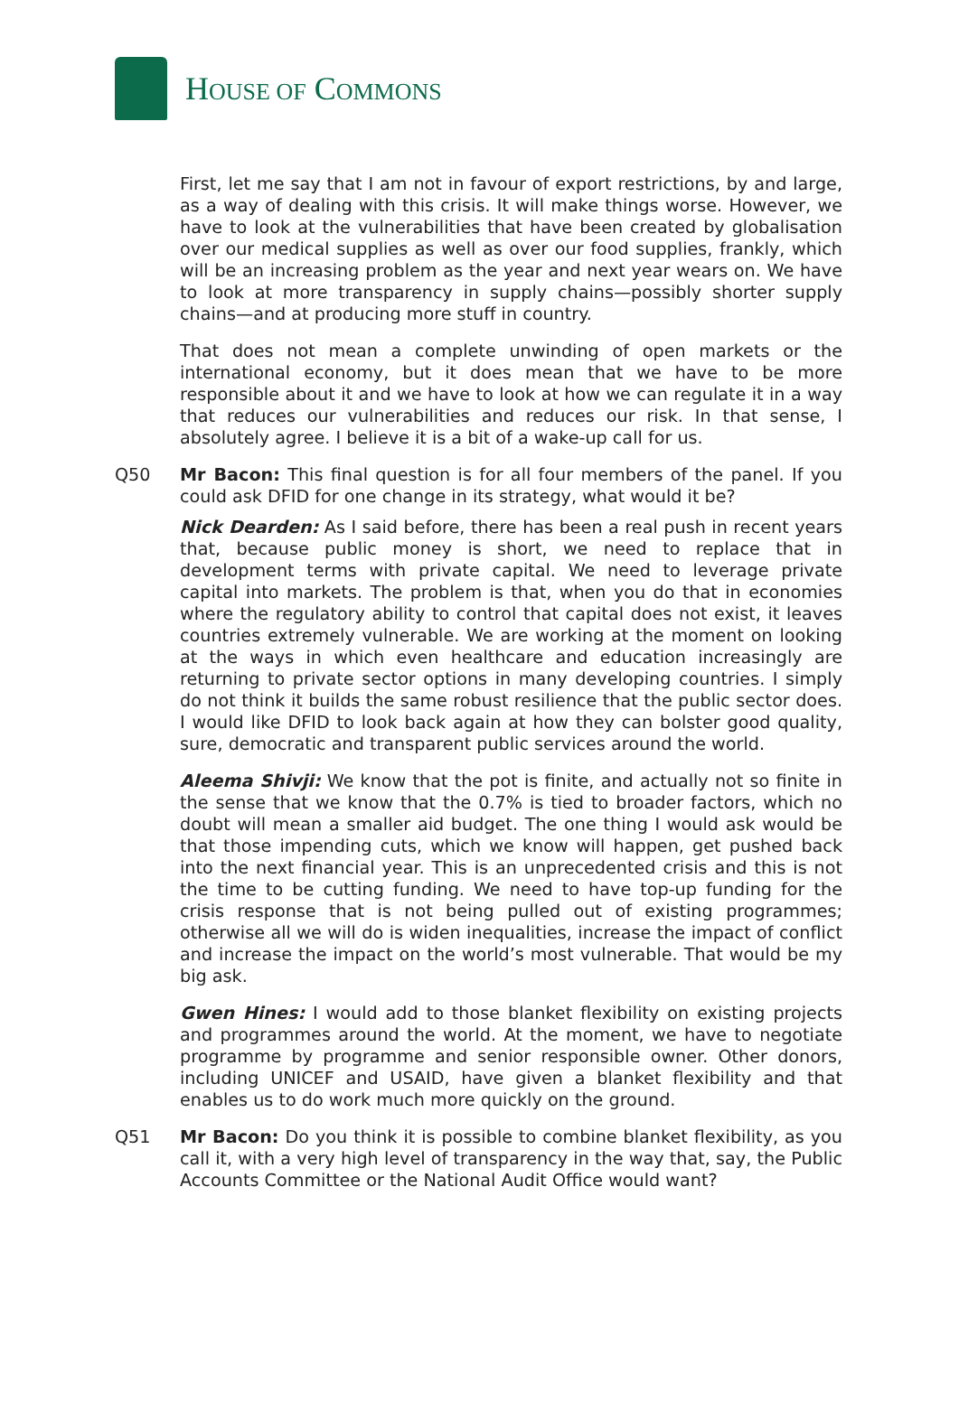HOUSE OF COMMONS
First, let me say that I am not in favour of export restrictions, by and large, as a way of dealing with this crisis. It will make things worse. However, we have to look at the vulnerabilities that have been created by globalisation over our medical supplies as well as over our food supplies, frankly, which will be an increasing problem as the year and next year wears on. We have to look at more transparency in supply chains—possibly shorter supply chains—and at producing more stuff in country.
That does not mean a complete unwinding of open markets or the international economy, but it does mean that we have to be more responsible about it and we have to look at how we can regulate it in a way that reduces our vulnerabilities and reduces our risk. In that sense, I absolutely agree. I believe it is a bit of a wake-up call for us.
Q50 Mr Bacon: This final question is for all four members of the panel. If you could ask DFID for one change in its strategy, what would it be?
Nick Dearden: As I said before, there has been a real push in recent years that, because public money is short, we need to replace that in development terms with private capital. We need to leverage private capital into markets. The problem is that, when you do that in economies where the regulatory ability to control that capital does not exist, it leaves countries extremely vulnerable. We are working at the moment on looking at the ways in which even healthcare and education increasingly are returning to private sector options in many developing countries. I simply do not think it builds the same robust resilience that the public sector does. I would like DFID to look back again at how they can bolster good quality, sure, democratic and transparent public services around the world.
Aleema Shivji: We know that the pot is finite, and actually not so finite in the sense that we know that the 0.7% is tied to broader factors, which no doubt will mean a smaller aid budget. The one thing I would ask would be that those impending cuts, which we know will happen, get pushed back into the next financial year. This is an unprecedented crisis and this is not the time to be cutting funding. We need to have top-up funding for the crisis response that is not being pulled out of existing programmes; otherwise all we will do is widen inequalities, increase the impact of conflict and increase the impact on the world’s most vulnerable. That would be my big ask.
Gwen Hines: I would add to those blanket flexibility on existing projects and programmes around the world. At the moment, we have to negotiate programme by programme and senior responsible owner. Other donors, including UNICEF and USAID, have given a blanket flexibility and that enables us to do work much more quickly on the ground.
Q51 Mr Bacon: Do you think it is possible to combine blanket flexibility, as you call it, with a very high level of transparency in the way that, say, the Public Accounts Committee or the National Audit Office would want?